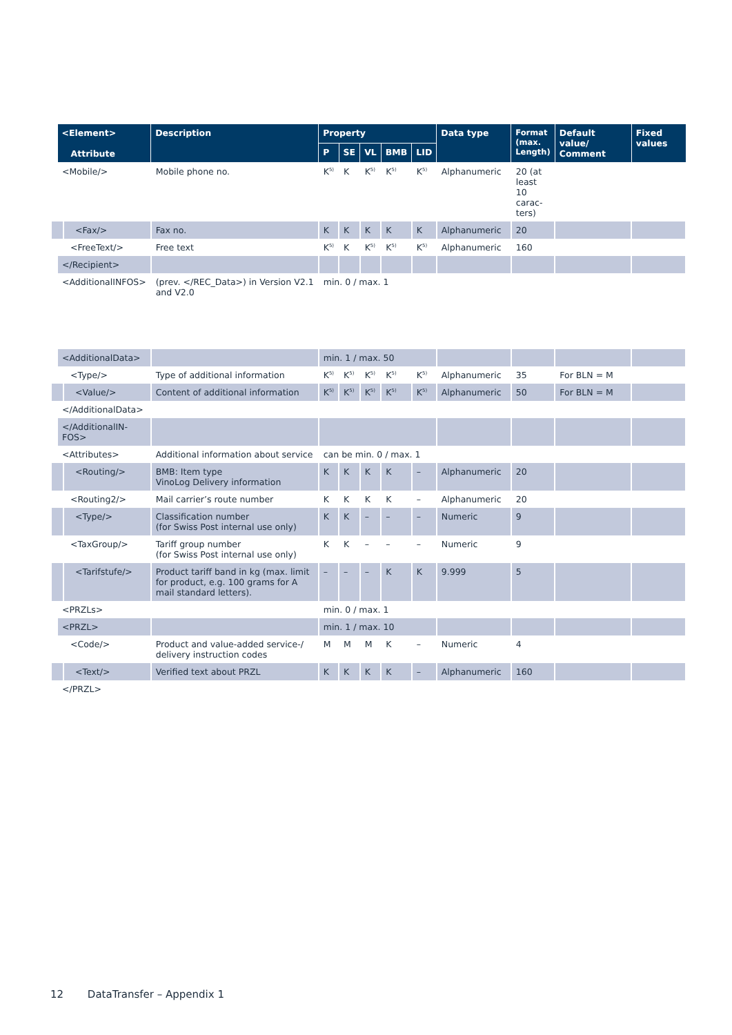| <Element> Attribute | Description | Property | | | | | Data type | Format (max. Length) | Default value/ Comment | Fixed values |
| --- | --- | --- | --- | --- | --- | --- | --- | --- | --- | --- |
| | | P | SE | VL | BMB | LID | | | | |
| <Mobile/> | Mobile phone no. | K<sup>5)</sup> | K | K<sup>5)</sup> | K<sup>5)</sup> | K<sup>5)</sup> | Alphanumeric | 20 (at least 10 carac-ters) | | |
| <Fax/> | Fax no. | K | K | K | K | K | Alphanumeric | 20 | | |
| <FreeText/> | Free text | K<sup>5)</sup> | K | K<sup>5)</sup> | K<sup>5)</sup> | K<sup>5)</sup> | Alphanumeric | 160 | | |
| </Recipient> | | | | | | | | | | |
| <AdditionalINFOS> | (prev. </REC_Data>) in Version V2.1 and V2.0 | min. 0 / max. 1 | | | | | | | | |
| <AdditionalData> | | min. 1 / max. 50 | | | | | | | | |
| <Type/> | Type of additional information | K<sup>5)</sup> | K<sup>5)</sup> | K<sup>5)</sup> | K<sup>5)</sup> | K<sup>5)</sup> | Alphanumeric | 35 | For BLN = M | |
| <Value/> | Content of additional information | K<sup>5)</sup> | K<sup>5)</sup> | K<sup>5)</sup> | K<sup>5)</sup> | K<sup>5)</sup> | Alphanumeric | 50 | For BLN = M | |
| </AdditionalData> | | | | | | | | | | |
| </AdditionalIN-FOS> | | | | | | | | | | |
| <Attributes> | Additional information about service | can be min. 0 / max. 1 | | | | | | | | |
| <Routing/> | BMB: Item type VinoLog Delivery information | K | K | K | K | – | Alphanumeric | 20 | | |
| <Routing2/> | Mail carrier’s route number | K | K | K | K | – | Alphanumeric | 20 | | |
| <Type/> | Classification number (for Swiss Post internal use only) | K | K | – | – | – | Numeric | 9 | | |
| <TaxGroup/> | Tariff group number (for Swiss Post internal use only) | K | K | – | – | – | Numeric | 9 | | |
| <Tarifstufe/> | Product tariff band in kg (max. limit for product, e.g. 100 grams for A mail standard letters). | – | – | – | K | K | 9.999 | 5 | | |
| <PRZLs> | | min. 0 / max. 1 | | | | | | | | |
| <PRZL> | | min. 1 / max. 10 | | | | | | | | |
| <Code/> | Product and value-added service-/ delivery instruction codes | M | M | M | K | – | Numeric | 4 | | |
| <Text/> | Verified text about PRZL | K | K | K | K | – | Alphanumeric | 160 | | |
| </PRZL> | | | | | | | | | | |
12 DataTransfer – Appendix 1